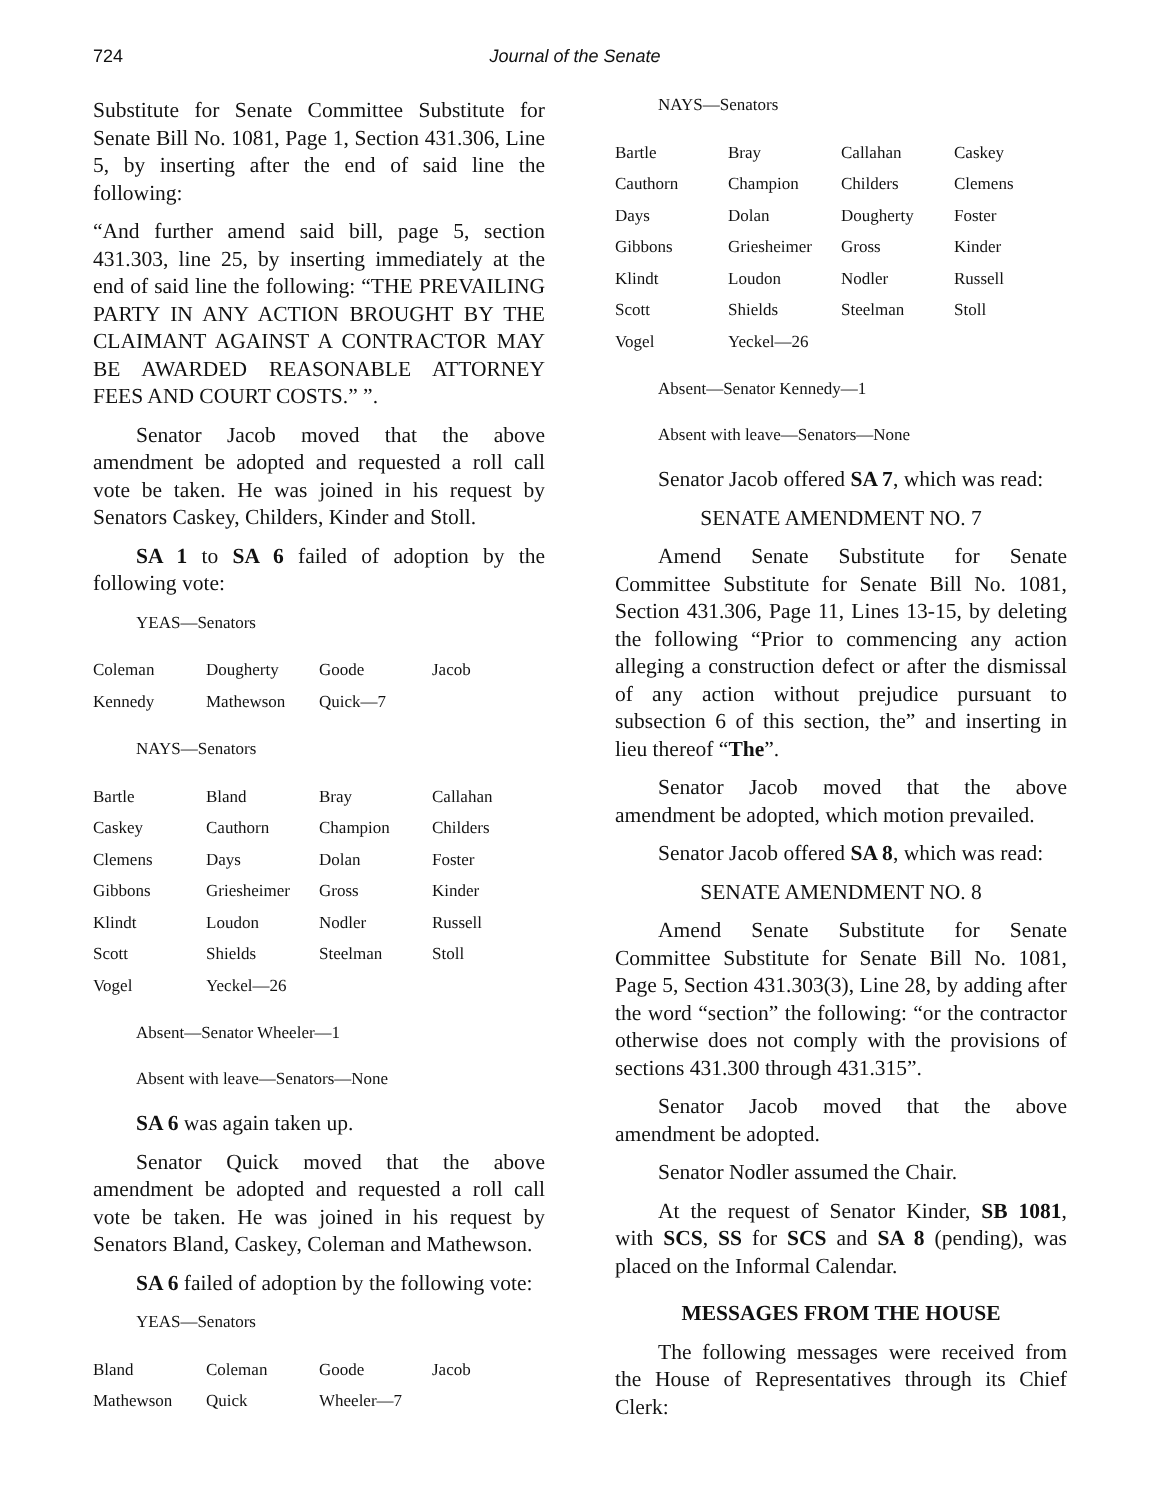724 Journal of the Senate
Substitute for Senate Committee Substitute for Senate Bill No. 1081, Page 1, Section 431.306, Line 5, by inserting after the end of said line the following:
“And further amend said bill, page 5, section 431.303, line 25, by inserting immediately at the end of said line the following: “THE PREVAILING PARTY IN ANY ACTION BROUGHT BY THE CLAIMANT AGAINST A CONTRACTOR MAY BE AWARDED REASONABLE ATTORNEY FEES AND COURT COSTS.” ”.
Senator Jacob moved that the above amendment be adopted and requested a roll call vote be taken. He was joined in his request by Senators Caskey, Childers, Kinder and Stoll.
SA 1 to SA 6 failed of adoption by the following vote:
YEAS—Senators
| Coleman | Dougherty | Goode | Jacob |
| Kennedy | Mathewson | Quick—7 | |
NAYS—Senators
| Bartle | Bland | Bray | Callahan |
| Caskey | Cauthorn | Champion | Childers |
| Clemens | Days | Dolan | Foster |
| Gibbons | Griesheimer | Gross | Kinder |
| Klindt | Loudon | Nodler | Russell |
| Scott | Shields | Steelman | Stoll |
| Vogel | Yeckel—26 | | |
Absent—Senator Wheeler—1
Absent with leave—Senators—None
SA 6 was again taken up.
Senator Quick moved that the above amendment be adopted and requested a roll call vote be taken. He was joined in his request by Senators Bland, Caskey, Coleman and Mathewson.
SA 6 failed of adoption by the following vote:
YEAS—Senators
| Bland | Coleman | Goode | Jacob |
| Mathewson | Quick | Wheeler—7 | |
NAYS—Senators
| Bartle | Bray | Callahan | Caskey |
| Cauthorn | Champion | Childers | Clemens |
| Days | Dolan | Dougherty | Foster |
| Gibbons | Griesheimer | Gross | Kinder |
| Klindt | Loudon | Nodler | Russell |
| Scott | Shields | Steelman | Stoll |
| Vogel | Yeckel—26 | | |
Absent—Senator Kennedy—1
Absent with leave—Senators—None
Senator Jacob offered SA 7, which was read:
SENATE AMENDMENT NO. 7
Amend Senate Substitute for Senate Committee Substitute for Senate Bill No. 1081, Section 431.306, Page 11, Lines 13-15, by deleting the following “Prior to commencing any action alleging a construction defect or after the dismissal of any action without prejudice pursuant to subsection 6 of this section, the” and inserting in lieu thereof “The”.
Senator Jacob moved that the above amendment be adopted, which motion prevailed.
Senator Jacob offered SA 8, which was read:
SENATE AMENDMENT NO. 8
Amend Senate Substitute for Senate Committee Substitute for Senate Bill No. 1081, Page 5, Section 431.303(3), Line 28, by adding after the word “section” the following: “or the contractor otherwise does not comply with the provisions of sections 431.300 through 431.315”.
Senator Jacob moved that the above amendment be adopted.
Senator Nodler assumed the Chair.
At the request of Senator Kinder, SB 1081, with SCS, SS for SCS and SA 8 (pending), was placed on the Informal Calendar.
MESSAGES FROM THE HOUSE
The following messages were received from the House of Representatives through its Chief Clerk: